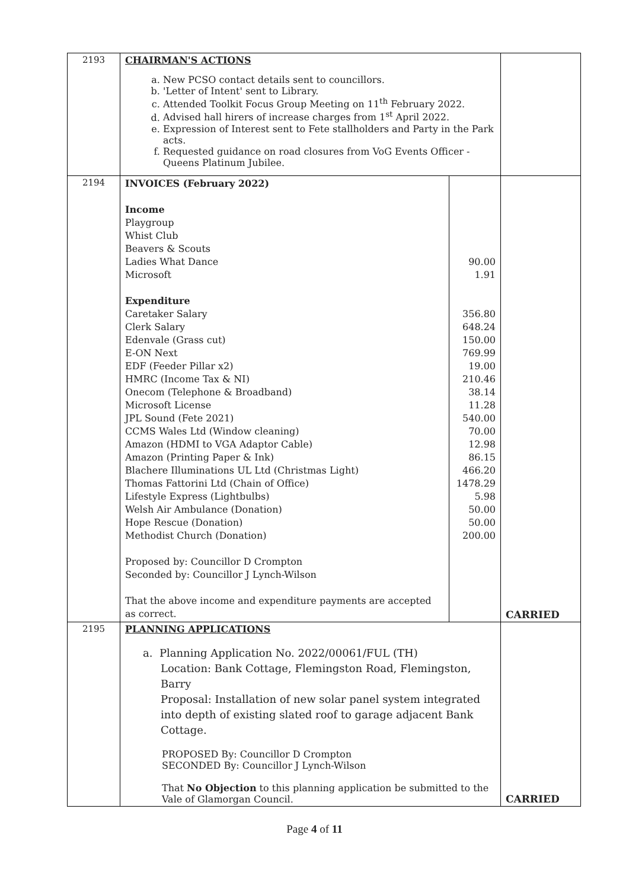| 2193 | CHAIRMAN'S ACTIONS a. New PCSO contact details sent to councillors. b. 'Letter of Intent' sent to Library. c. Attended Toolkit Focus Group Meeting on 11<sup>th</sup> February 2022. d. Advised hall hirers of increase charges from 1<sup>st</sup> April 2022. e. Expression of Interest sent to Fete stallholders and Party in the Park acts. f. Requested guidance on road closures from VoG Events Officer - Queens Platinum Jubilee. | | |
| 2194 | INVOICES (February 2022) Income Playgroup Whist Club Beavers & Scouts Ladies What Dance Microsoft Expenditure Caretaker Salary Clerk Salary Edenvale (Grass cut) E-ON Next EDF (Feeder Pillar x2) HMRC (Income Tax & NI) Onecom (Telephone & Broadband) Microsoft License JPL Sound (Fete 2021) CCMS Wales Ltd (Window cleaning) Amazon (HDMI to VGA Adaptor Cable) Amazon (Printing Paper & Ink) Blachere Illuminations UL Ltd (Christmas Light) Thomas Fattorini Ltd (Chain of Office) Lifestyle Express (Lightbulbs) Welsh Air Ambulance (Donation) Hope Rescue (Donation) Methodist Church (Donation) Proposed by: Councillor D Crompton Seconded by: Councillor J Lynch-Wilson That the above income and expenditure payments are accepted as correct. | 90.00 1.91 356.80 648.24 150.00 769.99 19.00 210.46 38.14 11.28 540.00 70.00 12.98 86.15 466.20 1478.29 5.98 50.00 50.00 200.00 | CARRIED |
| 2195 | PLANNING APPLICATIONS a. Planning Application No. 2022/00061/FUL (TH) Location: Bank Cottage, Flemingston Road, Flemingston, Barry Proposal: Installation of new solar panel system integrated into depth of existing slated roof to garage adjacent Bank Cottage. PROPOSED By: Councillor D Crompton SECONDED By: Councillor J Lynch-Wilson That No Objection to this planning application be submitted to the Vale of Glamorgan Council. | | CARRIED |
Page 4 of 11